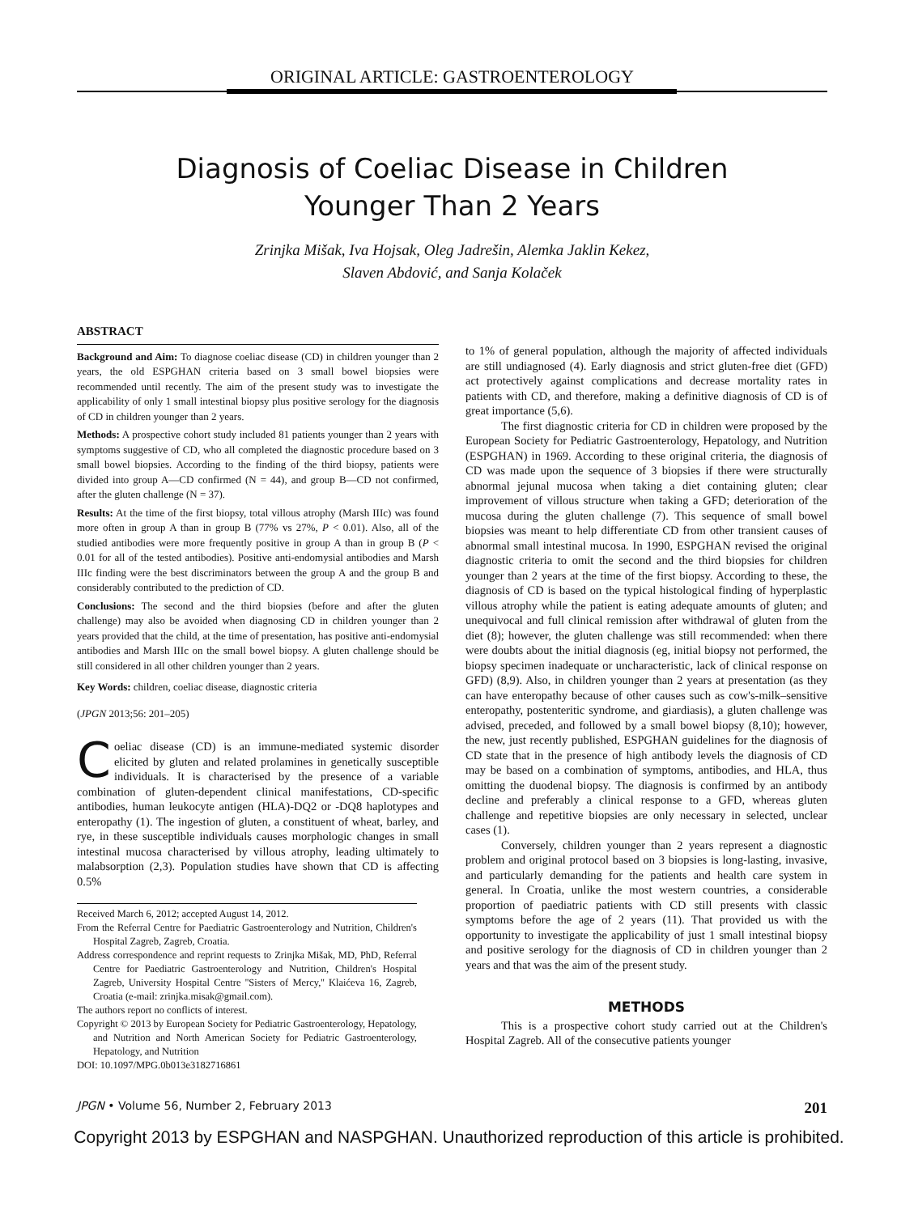ORIGINAL ARTICLE: GASTROENTEROLOGY
Diagnosis of Coeliac Disease in Children
Younger Than 2 Years
Zrinjka Mišak, Iva Hojsak, Oleg Jadrešin, Alemka Jaklin Kekez,
Slaven Abdović, and Sanja Kolaček
ABSTRACT
Background and Aim: To diagnose coeliac disease (CD) in children younger than 2 years, the old ESPGHAN criteria based on 3 small bowel biopsies were recommended until recently. The aim of the present study was to investigate the applicability of only 1 small intestinal biopsy plus positive serology for the diagnosis of CD in children younger than 2 years.
Methods: A prospective cohort study included 81 patients younger than 2 years with symptoms suggestive of CD, who all completed the diagnostic procedure based on 3 small bowel biopsies. According to the finding of the third biopsy, patients were divided into group A—CD confirmed (N = 44), and group B—CD not confirmed, after the gluten challenge (N = 37).
Results: At the time of the first biopsy, total villous atrophy (Marsh IIIc) was found more often in group A than in group B (77% vs 27%, P < 0.01). Also, all of the studied antibodies were more frequently positive in group A than in group B (P < 0.01 for all of the tested antibodies). Positive anti-endomysial antibodies and Marsh IIIc finding were the best discriminators between the group A and the group B and considerably contributed to the prediction of CD.
Conclusions: The second and the third biopsies (before and after the gluten challenge) may also be avoided when diagnosing CD in children younger than 2 years provided that the child, at the time of presentation, has positive anti-endomysial antibodies and Marsh IIIc on the small bowel biopsy. A gluten challenge should be still considered in all other children younger than 2 years.
Key Words: children, coeliac disease, diagnostic criteria
(JPGN 2013;56: 201–205)
Coeliac disease (CD) is an immune-mediated systemic disorder elicited by gluten and related prolamines in genetically susceptible individuals. It is characterised by the presence of a variable combination of gluten-dependent clinical manifestations, CD-specific antibodies, human leukocyte antigen (HLA)-DQ2 or -DQ8 haplotypes and enteropathy (1). The ingestion of gluten, a constituent of wheat, barley, and rye, in these susceptible individuals causes morphologic changes in small intestinal mucosa characterised by villous atrophy, leading ultimately to malabsorption (2,3). Population studies have shown that CD is affecting 0.5%
Received March 6, 2012; accepted August 14, 2012.
From the Referral Centre for Paediatric Gastroenterology and Nutrition, Children's Hospital Zagreb, Zagreb, Croatia.
Address correspondence and reprint requests to Zrinjka Mišak, MD, PhD, Referral Centre for Paediatric Gastroenterology and Nutrition, Children's Hospital Zagreb, University Hospital Centre ''Sisters of Mercy,'' Klaićeva 16, Zagreb, Croatia (e-mail: zrinjka.misak@gmail.com).
The authors report no conflicts of interest.
Copyright © 2013 by European Society for Pediatric Gastroenterology, Hepatology, and Nutrition and North American Society for Pediatric Gastroenterology, Hepatology, and Nutrition
DOI: 10.1097/MPG.0b013e3182716861
to 1% of general population, although the majority of affected individuals are still undiagnosed (4). Early diagnosis and strict gluten-free diet (GFD) act protectively against complications and decrease mortality rates in patients with CD, and therefore, making a definitive diagnosis of CD is of great importance (5,6).
The first diagnostic criteria for CD in children were proposed by the European Society for Pediatric Gastroenterology, Hepatology, and Nutrition (ESPGHAN) in 1969. According to these original criteria, the diagnosis of CD was made upon the sequence of 3 biopsies if there were structurally abnormal jejunal mucosa when taking a diet containing gluten; clear improvement of villous structure when taking a GFD; deterioration of the mucosa during the gluten challenge (7). This sequence of small bowel biopsies was meant to help differentiate CD from other transient causes of abnormal small intestinal mucosa. In 1990, ESPGHAN revised the original diagnostic criteria to omit the second and the third biopsies for children younger than 2 years at the time of the first biopsy. According to these, the diagnosis of CD is based on the typical histological finding of hyperplastic villous atrophy while the patient is eating adequate amounts of gluten; and unequivocal and full clinical remission after withdrawal of gluten from the diet (8); however, the gluten challenge was still recommended: when there were doubts about the initial diagnosis (eg, initial biopsy not performed, the biopsy specimen inadequate or uncharacteristic, lack of clinical response on GFD) (8,9). Also, in children younger than 2 years at presentation (as they can have enteropathy because of other causes such as cow's-milk–sensitive enteropathy, postenteritic syndrome, and giardiasis), a gluten challenge was advised, preceded, and followed by a small bowel biopsy (8,10); however, the new, just recently published, ESPGHAN guidelines for the diagnosis of CD state that in the presence of high antibody levels the diagnosis of CD may be based on a combination of symptoms, antibodies, and HLA, thus omitting the duodenal biopsy. The diagnosis is confirmed by an antibody decline and preferably a clinical response to a GFD, whereas gluten challenge and repetitive biopsies are only necessary in selected, unclear cases (1).
Conversely, children younger than 2 years represent a diagnostic problem and original protocol based on 3 biopsies is long-lasting, invasive, and particularly demanding for the patients and health care system in general. In Croatia, unlike the most western countries, a considerable proportion of paediatric patients with CD still presents with classic symptoms before the age of 2 years (11). That provided us with the opportunity to investigate the applicability of just 1 small intestinal biopsy and positive serology for the diagnosis of CD in children younger than 2 years and that was the aim of the present study.
METHODS
This is a prospective cohort study carried out at the Children's Hospital Zagreb. All of the consecutive patients younger
JPGN • Volume 56, Number 2, February 2013 201
Copyright 2013 by ESPGHAN and NASPGHAN. Unauthorized reproduction of this article is prohibited.